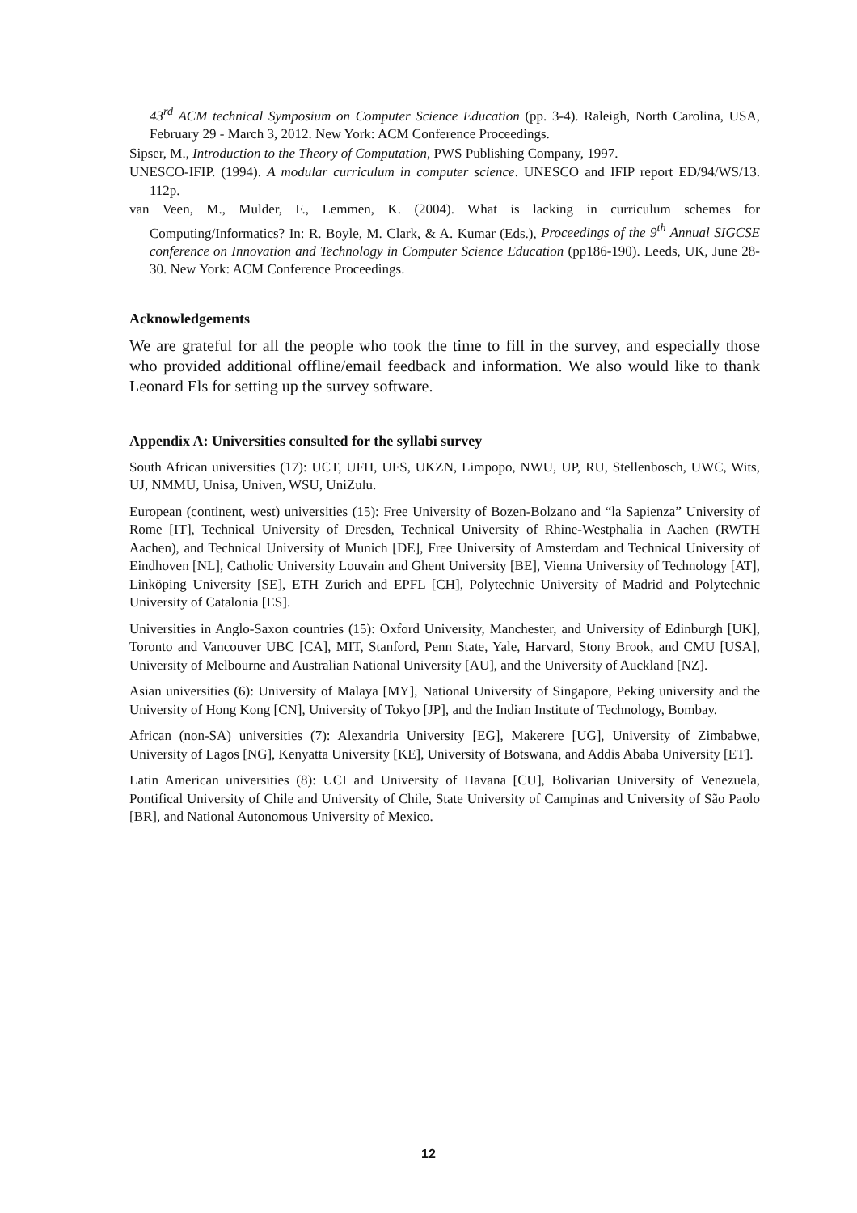43<sup>rd</sup> ACM technical Symposium on Computer Science Education (pp. 3-4). Raleigh, North Carolina, USA, February 29 - March 3, 2012. New York: ACM Conference Proceedings.
Sipser, M., Introduction to the Theory of Computation, PWS Publishing Company, 1997.
UNESCO-IFIP. (1994). A modular curriculum in computer science. UNESCO and IFIP report ED/94/WS/13. 112p.
van Veen, M., Mulder, F., Lemmen, K. (2004). What is lacking in curriculum schemes for Computing/Informatics? In: R. Boyle, M. Clark, & A. Kumar (Eds.), Proceedings of the 9<sup>th</sup> Annual SIGCSE conference on Innovation and Technology in Computer Science Education (pp186-190). Leeds, UK, June 28-30. New York: ACM Conference Proceedings.
Acknowledgements
We are grateful for all the people who took the time to fill in the survey, and especially those who provided additional offline/email feedback and information. We also would like to thank Leonard Els for setting up the survey software.
Appendix A: Universities consulted for the syllabi survey
South African universities (17): UCT, UFH, UFS, UKZN, Limpopo, NWU, UP, RU, Stellenbosch, UWC, Wits, UJ, NMMU, Unisa, Univen, WSU, UniZulu.
European (continent, west) universities (15): Free University of Bozen-Bolzano and “la Sapienza” University of Rome [IT], Technical University of Dresden, Technical University of Rhine-Westphalia in Aachen (RWTH Aachen), and Technical University of Munich [DE], Free University of Amsterdam and Technical University of Eindhoven [NL], Catholic University Louvain and Ghent University [BE], Vienna University of Technology [AT], Linköping University [SE], ETH Zurich and EPFL [CH], Polytechnic University of Madrid and Polytechnic University of Catalonia [ES].
Universities in Anglo-Saxon countries (15): Oxford University, Manchester, and University of Edinburgh [UK], Toronto and Vancouver UBC [CA], MIT, Stanford, Penn State, Yale, Harvard, Stony Brook, and CMU [USA], University of Melbourne and Australian National University [AU], and the University of Auckland [NZ].
Asian universities (6): University of Malaya [MY], National University of Singapore, Peking university and the University of Hong Kong [CN], University of Tokyo [JP], and the Indian Institute of Technology, Bombay.
African (non-SA) universities (7): Alexandria University [EG], Makerere [UG], University of Zimbabwe, University of Lagos [NG], Kenyatta University [KE], University of Botswana, and Addis Ababa University [ET].
Latin American universities (8): UCI and University of Havana [CU], Bolivarian University of Venezuela, Pontifical University of Chile and University of Chile, State University of Campinas and University of São Paolo [BR], and National Autonomous University of Mexico.
12